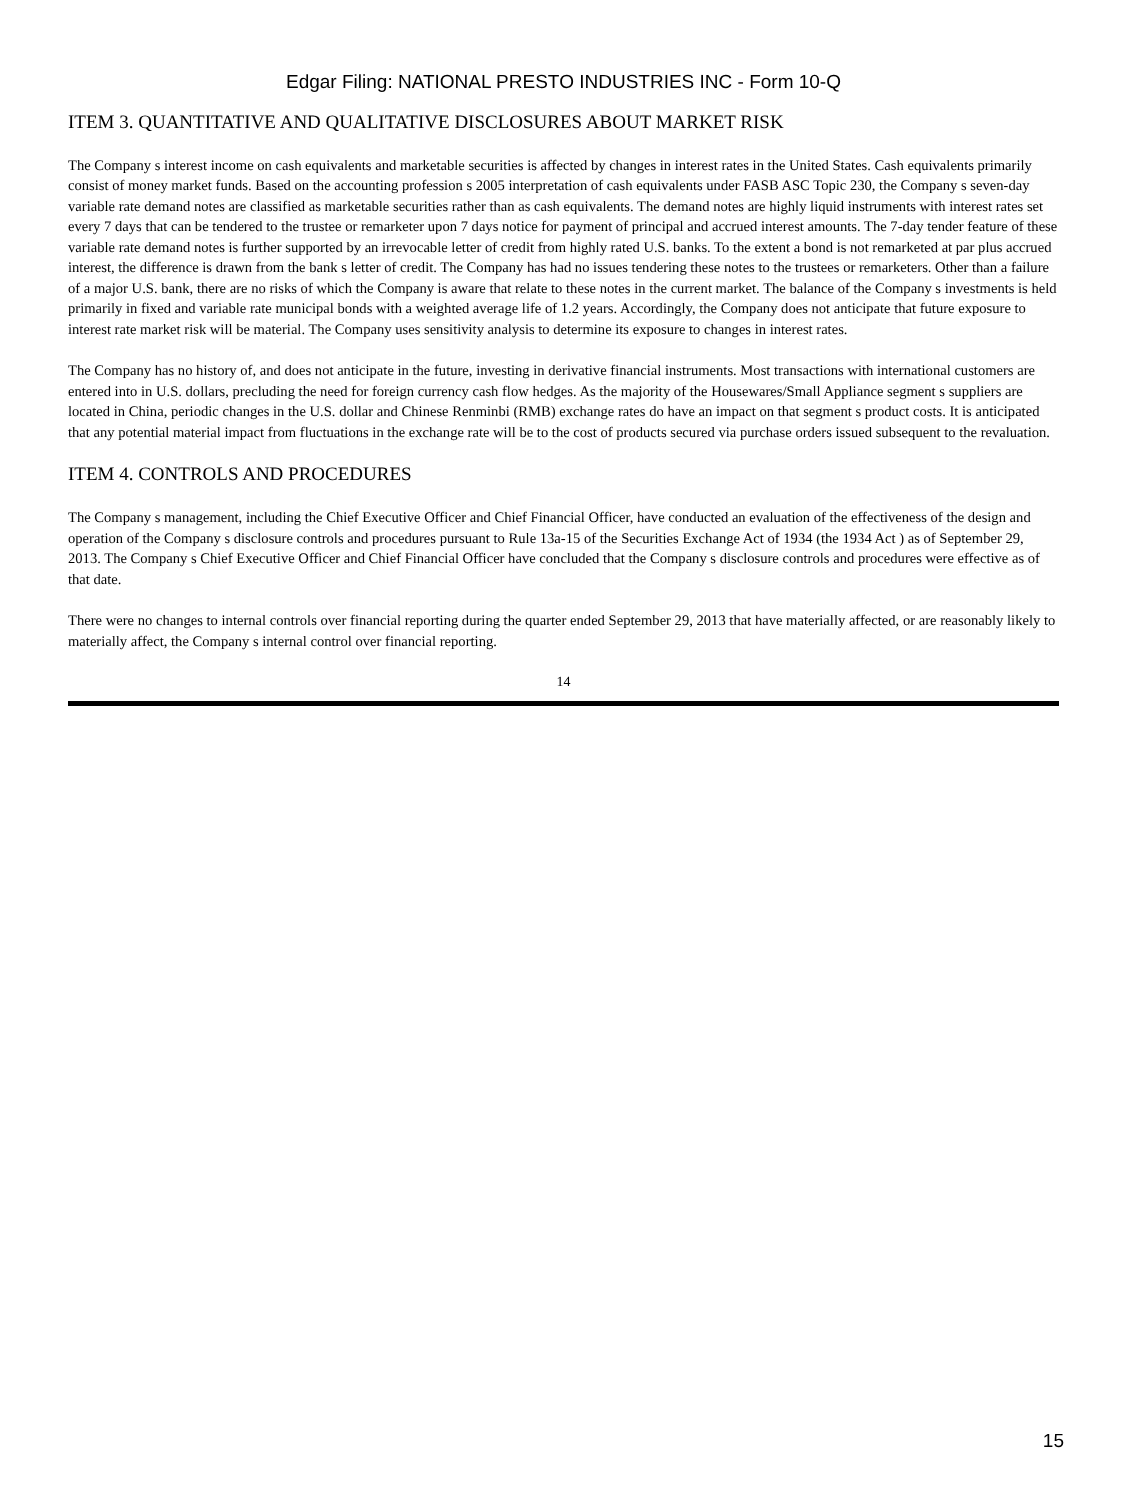Edgar Filing: NATIONAL PRESTO INDUSTRIES INC - Form 10-Q
ITEM 3. QUANTITATIVE AND QUALITATIVE DISCLOSURES ABOUT MARKET RISK
The Company s interest income on cash equivalents and marketable securities is affected by changes in interest rates in the United States. Cash equivalents primarily consist of money market funds. Based on the accounting profession s 2005 interpretation of cash equivalents under FASB ASC Topic 230, the Company s seven-day variable rate demand notes are classified as marketable securities rather than as cash equivalents. The demand notes are highly liquid instruments with interest rates set every 7 days that can be tendered to the trustee or remarketer upon 7 days notice for payment of principal and accrued interest amounts. The 7-day tender feature of these variable rate demand notes is further supported by an irrevocable letter of credit from highly rated U.S. banks. To the extent a bond is not remarketed at par plus accrued interest, the difference is drawn from the bank s letter of credit. The Company has had no issues tendering these notes to the trustees or remarketers. Other than a failure of a major U.S. bank, there are no risks of which the Company is aware that relate to these notes in the current market. The balance of the Company s investments is held primarily in fixed and variable rate municipal bonds with a weighted average life of 1.2 years. Accordingly, the Company does not anticipate that future exposure to interest rate market risk will be material. The Company uses sensitivity analysis to determine its exposure to changes in interest rates.
The Company has no history of, and does not anticipate in the future, investing in derivative financial instruments. Most transactions with international customers are entered into in U.S. dollars, precluding the need for foreign currency cash flow hedges. As the majority of the Housewares/Small Appliance segment s suppliers are located in China, periodic changes in the U.S. dollar and Chinese Renminbi (RMB) exchange rates do have an impact on that segment s product costs. It is anticipated that any potential material impact from fluctuations in the exchange rate will be to the cost of products secured via purchase orders issued subsequent to the revaluation.
ITEM 4. CONTROLS AND PROCEDURES
The Company s management, including the Chief Executive Officer and Chief Financial Officer, have conducted an evaluation of the effectiveness of the design and operation of the Company s disclosure controls and procedures pursuant to Rule 13a-15 of the Securities Exchange Act of 1934 (the 1934 Act ) as of September 29, 2013. The Company s Chief Executive Officer and Chief Financial Officer have concluded that the Company s disclosure controls and procedures were effective as of that date.
There were no changes to internal controls over financial reporting during the quarter ended September 29, 2013 that have materially affected, or are reasonably likely to materially affect, the Company s internal control over financial reporting.
14
15